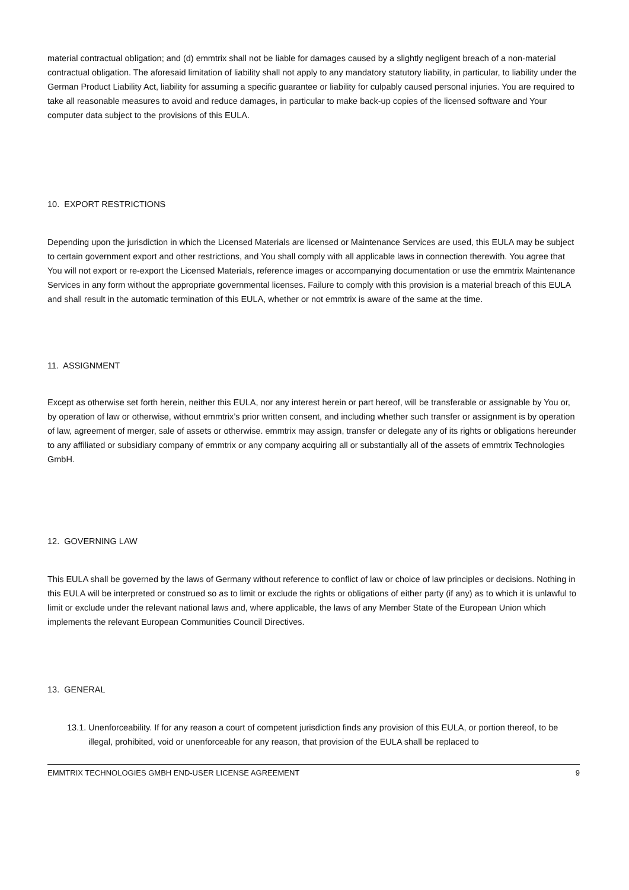material contractual obligation; and (d) emmtrix shall not be liable for damages caused by a slightly negligent breach of a non-material contractual obligation. The aforesaid limitation of liability shall not apply to any mandatory statutory liability, in particular, to liability under the German Product Liability Act, liability for assuming a specific guarantee or liability for culpably caused personal injuries. You are required to take all reasonable measures to avoid and reduce damages, in particular to make back-up copies of the licensed software and Your computer data subject to the provisions of this EULA.
10. EXPORT RESTRICTIONS
Depending upon the jurisdiction in which the Licensed Materials are licensed or Maintenance Services are used, this EULA may be subject to certain government export and other restrictions, and You shall comply with all applicable laws in connection therewith. You agree that You will not export or re-export the Licensed Materials, reference images or accompanying documentation or use the emmtrix Maintenance Services in any form without the appropriate governmental licenses. Failure to comply with this provision is a material breach of this EULA and shall result in the automatic termination of this EULA, whether or not emmtrix is aware of the same at the time.
11. ASSIGNMENT
Except as otherwise set forth herein, neither this EULA, nor any interest herein or part hereof, will be transferable or assignable by You or, by operation of law or otherwise, without emmtrix’s prior written consent, and including whether such transfer or assignment is by operation of law, agreement of merger, sale of assets or otherwise. emmtrix may assign, transfer or delegate any of its rights or obligations hereunder to any affiliated or subsidiary company of emmtrix or any company acquiring all or substantially all of the assets of emmtrix Technologies GmbH.
12. GOVERNING LAW
This EULA shall be governed by the laws of Germany without reference to conflict of law or choice of law principles or decisions. Nothing in this EULA will be interpreted or construed so as to limit or exclude the rights or obligations of either party (if any) as to which it is unlawful to limit or exclude under the relevant national laws and, where applicable, the laws of any Member State of the European Union which implements the relevant European Communities Council Directives.
13. GENERAL
13.1. Unenforceability. If for any reason a court of competent jurisdiction finds any provision of this EULA, or portion thereof, to be illegal, prohibited, void or unenforceable for any reason, that provision of the EULA shall be replaced to
EMMTRIX TECHNOLOGIES GMBH END-USER LICENSE AGREEMENT 9